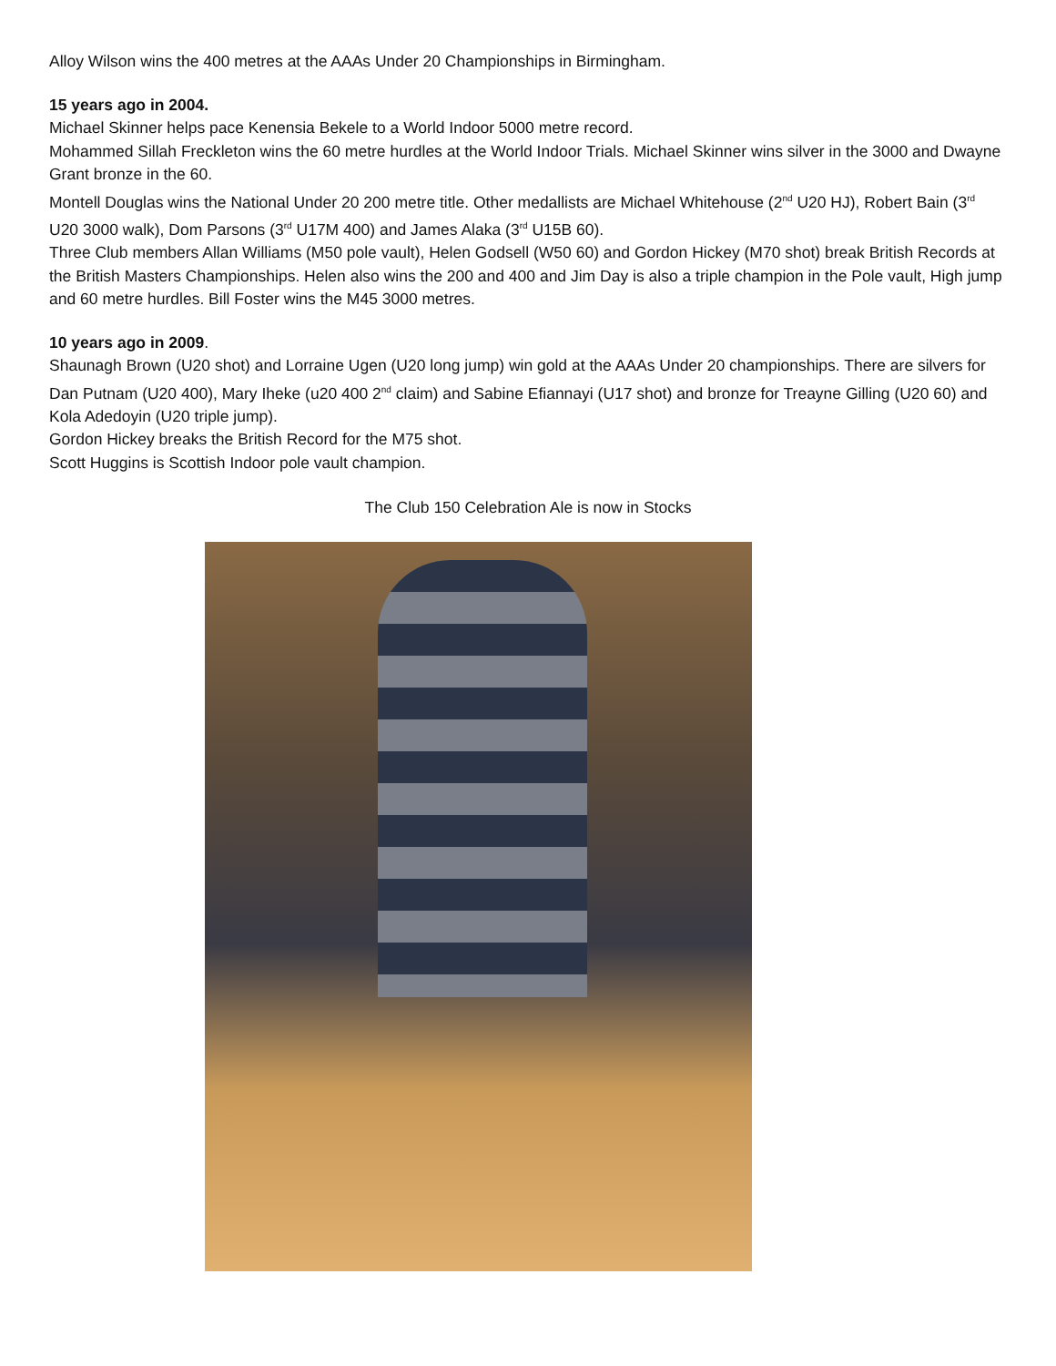Alloy Wilson wins the 400 metres at the AAAs Under 20 Championships in Birmingham.
15 years ago in 2004.
Michael Skinner helps pace Kenensia Bekele to a World Indoor 5000 metre record.
Mohammed Sillah Freckleton wins the 60 metre hurdles at the World Indoor Trials. Michael Skinner wins silver in the 3000 and Dwayne Grant bronze in the 60.
Montell Douglas wins the National Under 20 200 metre title. Other medallists are Michael Whitehouse (2<sup>nd</sup> U20 HJ), Robert Bain (3<sup>rd</sup> U20 3000 walk), Dom Parsons (3<sup>rd</sup> U17M 400) and James Alaka (3<sup>rd</sup> U15B 60).
Three Club members Allan Williams (M50 pole vault), Helen Godsell (W50 60) and Gordon Hickey (M70 shot) break British Records at the British Masters Championships. Helen also wins the 200 and 400 and Jim Day is also a triple champion in the Pole vault, High jump and 60 metre hurdles. Bill Foster wins the M45 3000 metres.
10 years ago in 2009.
Shaunagh Brown (U20 shot) and Lorraine Ugen (U20 long jump) win gold at the AAAs Under 20 championships. There are silvers for Dan Putnam (U20 400), Mary Iheke (u20 400 2<sup>nd</sup> claim) and Sabine Efiannayi (U17 shot) and bronze for Treayne Gilling (U20 60) and Kola Adedoyin (U20 triple jump).
Gordon Hickey breaks the British Record for the M75 shot.
Scott Huggins is Scottish Indoor pole vault champion.
The Club 150 Celebration Ale is now in Stocks